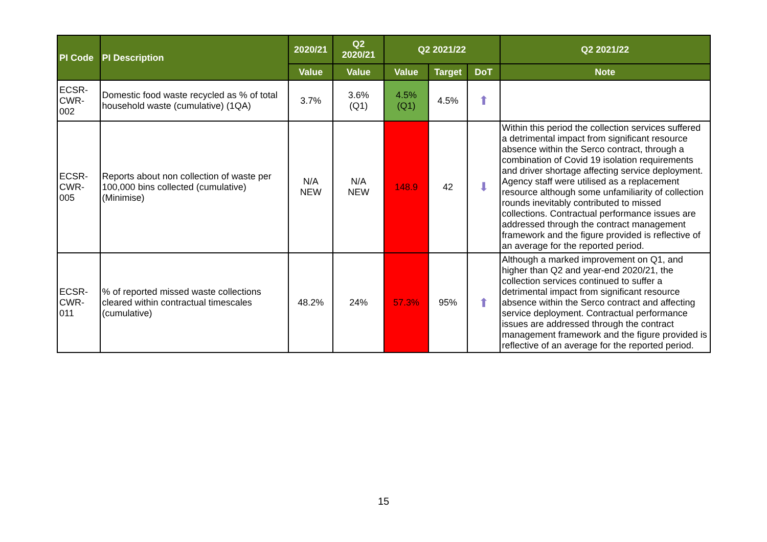| PI Code | PI Description | 2020/21 | Q2 2020/21 | Q2 2021/22 | | | Q2 2021/22 |
| --- | --- | --- | --- | --- | --- | --- | --- |
| | | Value | Value | Value | Target | DoT | Note |
| ECSR- CWR- 002 | Domestic food waste recycled as % of total household waste (cumulative) (1QA) | 3.7% | 3.6% (Q1) | 4.5% (Q1) | 4.5% | ⬆ | |
| ECSR- CWR- 005 | Reports about non collection of waste per 100,000 bins collected (cumulative) (Minimise) | N/A NEW | N/A NEW | 148.9 | 42 | ⬇ | Within this period the collection services suffered a detrimental impact from significant resource absence within the Serco contract, through a combination of Covid 19 isolation requirements and driver shortage affecting service deployment. Agency staff were utilised as a replacement resource although some unfamiliarity of collection rounds inevitably contributed to missed collections. Contractual performance issues are addressed through the contract management framework and the figure provided is reflective of an average for the reported period. |
| ECSR- CWR- 011 | % of reported missed waste collections cleared within contractual timescales (cumulative) | 48.2% | 24% | 57.3% | 95% | ⬆ | Although a marked improvement on Q1, and higher than Q2 and year-end 2020/21, the collection services continued to suffer a detrimental impact from significant resource absence within the Serco contract and affecting service deployment. Contractual performance issues are addressed through the contract management framework and the figure provided is reflective of an average for the reported period. |
15